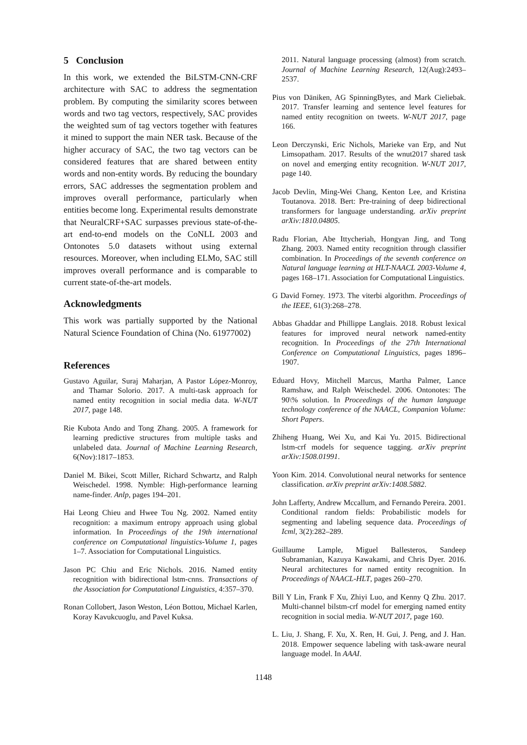5 Conclusion
In this work, we extended the BiLSTM-CNN-CRF architecture with SAC to address the segmentation problem. By computing the similarity scores between words and two tag vectors, respectively, SAC provides the weighted sum of tag vectors together with features it mined to support the main NER task. Because of the higher accuracy of SAC, the two tag vectors can be considered features that are shared between entity words and non-entity words. By reducing the boundary errors, SAC addresses the segmentation problem and improves overall performance, particularly when entities become long. Experimental results demonstrate that NeuralCRF+SAC surpasses previous state-of-the-art end-to-end models on the CoNLL 2003 and Ontonotes 5.0 datasets without using external resources. Moreover, when including ELMo, SAC still improves overall performance and is comparable to current state-of-the-art models.
Acknowledgments
This work was partially supported by the National Natural Science Foundation of China (No. 61977002)
References
Gustavo Aguilar, Suraj Maharjan, A Pastor López-Monroy, and Thamar Solorio. 2017. A multi-task approach for named entity recognition in social media data. W-NUT 2017, page 148.
Rie Kubota Ando and Tong Zhang. 2005. A framework for learning predictive structures from multiple tasks and unlabeled data. Journal of Machine Learning Research, 6(Nov):1817–1853.
Daniel M. Bikei, Scott Miller, Richard Schwartz, and Ralph Weischedel. 1998. Nymble: High-performance learning name-finder. Anlp, pages 194–201.
Hai Leong Chieu and Hwee Tou Ng. 2002. Named entity recognition: a maximum entropy approach using global information. In Proceedings of the 19th international conference on Computational linguistics-Volume 1, pages 1–7. Association for Computational Linguistics.
Jason PC Chiu and Eric Nichols. 2016. Named entity recognition with bidirectional lstm-cnns. Transactions of the Association for Computational Linguistics, 4:357–370.
Ronan Collobert, Jason Weston, Léon Bottou, Michael Karlen, Koray Kavukcuoglu, and Pavel Kuksa.
2011. Natural language processing (almost) from scratch. Journal of Machine Learning Research, 12(Aug):2493–2537.
Pius von Däniken, AG SpinningBytes, and Mark Cieliebak. 2017. Transfer learning and sentence level features for named entity recognition on tweets. W-NUT 2017, page 166.
Leon Derczynski, Eric Nichols, Marieke van Erp, and Nut Limsopatham. 2017. Results of the wnut2017 shared task on novel and emerging entity recognition. W-NUT 2017, page 140.
Jacob Devlin, Ming-Wei Chang, Kenton Lee, and Kristina Toutanova. 2018. Bert: Pre-training of deep bidirectional transformers for language understanding. arXiv preprint arXiv:1810.04805.
Radu Florian, Abe Ittycheriah, Hongyan Jing, and Tong Zhang. 2003. Named entity recognition through classifier combination. In Proceedings of the seventh conference on Natural language learning at HLT-NAACL 2003-Volume 4, pages 168–171. Association for Computational Linguistics.
G David Forney. 1973. The viterbi algorithm. Proceedings of the IEEE, 61(3):268–278.
Abbas Ghaddar and Phillippe Langlais. 2018. Robust lexical features for improved neural network named-entity recognition. In Proceedings of the 27th International Conference on Computational Linguistics, pages 1896–1907.
Eduard Hovy, Mitchell Marcus, Martha Palmer, Lance Ramshaw, and Ralph Weischedel. 2006. Ontonotes: The 90\% solution. In Proceedings of the human language technology conference of the NAACL, Companion Volume: Short Papers.
Zhiheng Huang, Wei Xu, and Kai Yu. 2015. Bidirectional lstm-crf models for sequence tagging. arXiv preprint arXiv:1508.01991.
Yoon Kim. 2014. Convolutional neural networks for sentence classification. arXiv preprint arXiv:1408.5882.
John Lafferty, Andrew Mccallum, and Fernando Pereira. 2001. Conditional random fields: Probabilistic models for segmenting and labeling sequence data. Proceedings of Icml, 3(2):282–289.
Guillaume Lample, Miguel Ballesteros, Sandeep Subramanian, Kazuya Kawakami, and Chris Dyer. 2016. Neural architectures for named entity recognition. In Proceedings of NAACL-HLT, pages 260–270.
Bill Y Lin, Frank F Xu, Zhiyi Luo, and Kenny Q Zhu. 2017. Multi-channel bilstm-crf model for emerging named entity recognition in social media. W-NUT 2017, page 160.
L. Liu, J. Shang, F. Xu, X. Ren, H. Gui, J. Peng, and J. Han. 2018. Empower sequence labeling with task-aware neural language model. In AAAI.
1148